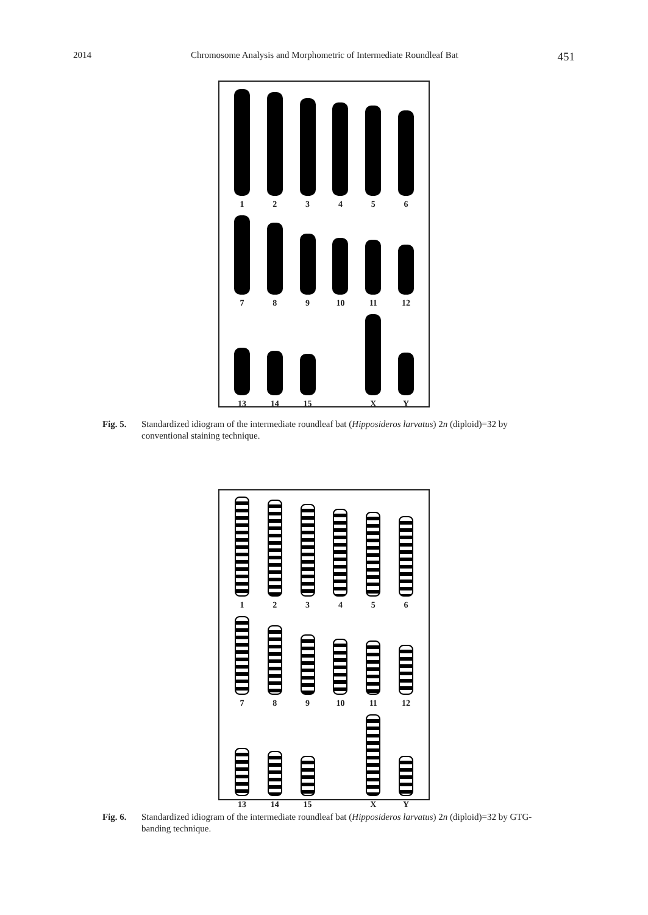2014 Chromosome Analysis and Morphometric of Intermediate Roundleaf Bat 451
1
2
3
4
5
6
7
8
9
10
11
12
13
14
15
X
Y
Fig. 5. Standardized idiogram of the intermediate roundleaf bat (Hipposideros larvatus) 2n (diploid)=32 by conventional staining technique.
1
2
3
4
5
6
7
8
9
10
11
12
13
14
15
X
Y
Fig. 6. Standardized idiogram of the intermediate roundleaf bat (Hipposideros larvatus) 2n (diploid)=32 by GTG-banding technique.